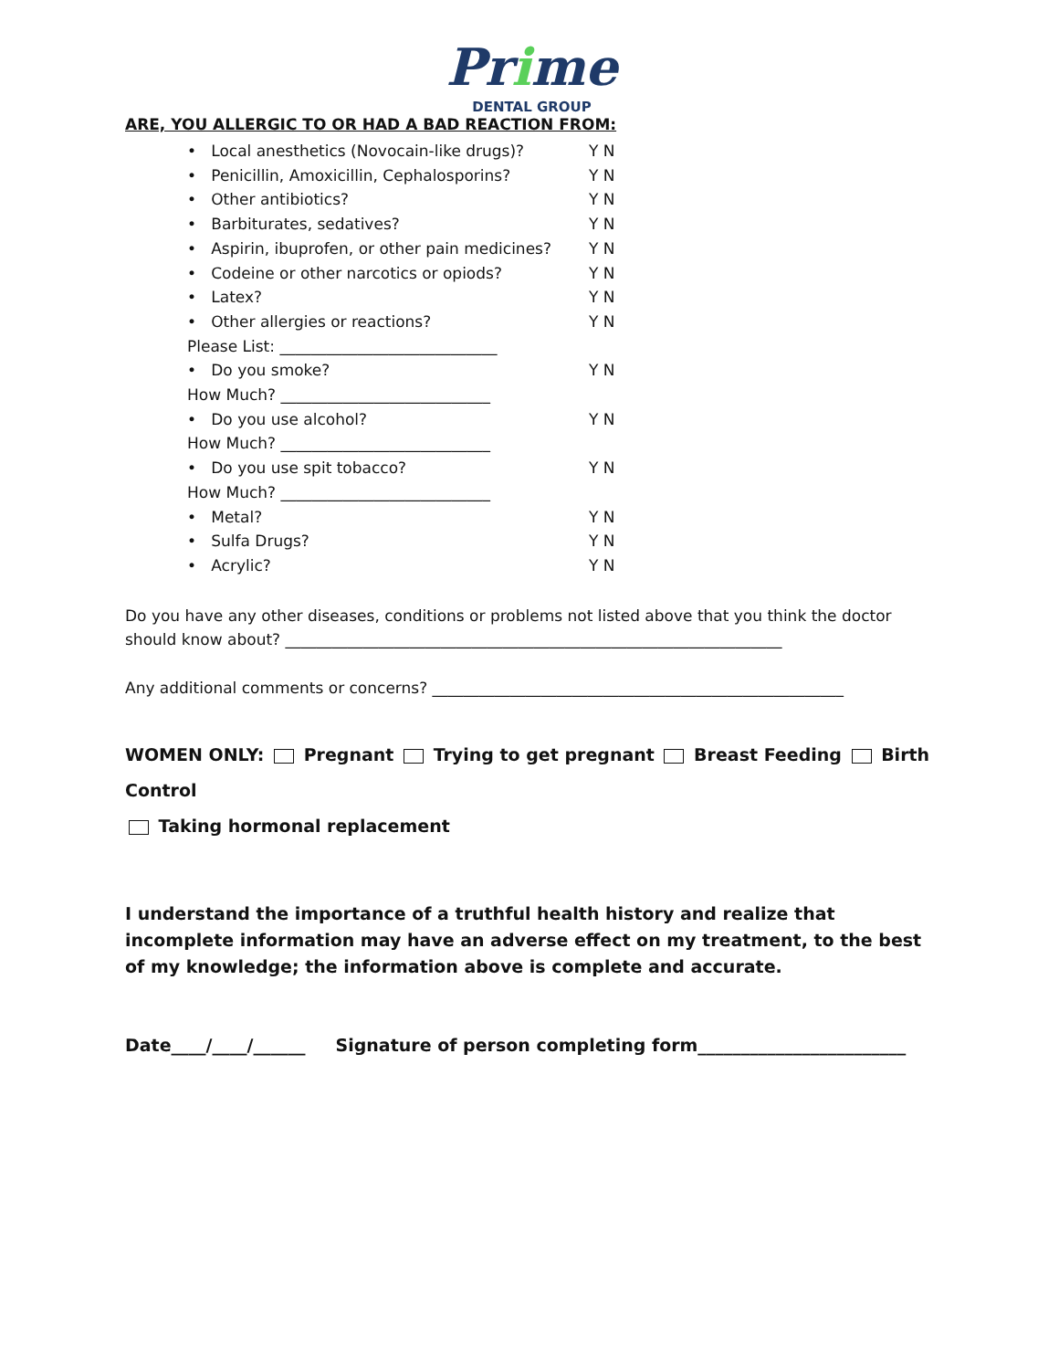Prime
DENTAL GROUP
ARE, YOU ALLERGIC TO OR HAD A BAD REACTION FROM:
• Local anesthetics (Novocain-like drugs)? Y N
• Penicillin, Amoxicillin, Cephalosporins? Y N
• Other antibiotics? Y N
• Barbiturates, sedatives? Y N
• Aspirin, ibuprofen, or other pain medicines? Y N
• Codeine or other narcotics or opiods? Y N
• Latex? Y N
• Other allergies or reactions? Y N
Please List: ____________________________
• Do you smoke? Y N
How Much? ___________________________
• Do you use alcohol? Y N
How Much? ___________________________
• Do you use spit tobacco? Y N
How Much? ___________________________
• Metal? Y N
• Sulfa Drugs? Y N
• Acrylic? Y N
Do you have any other diseases, conditions or problems not listed above that you think the doctor should know about? ________________________________________________________________
Any additional comments or concerns? _____________________________________________________
WOMEN ONLY: Pregnant Trying to get pregnant Breast Feeding Birth Control
Taking hormonal replacement
I understand the importance of a truthful health history and realize that incomplete information may have an adverse effect on my treatment, to the best of my knowledge; the information above is complete and accurate.
Date____/____/______ Signature of person completing form________________________